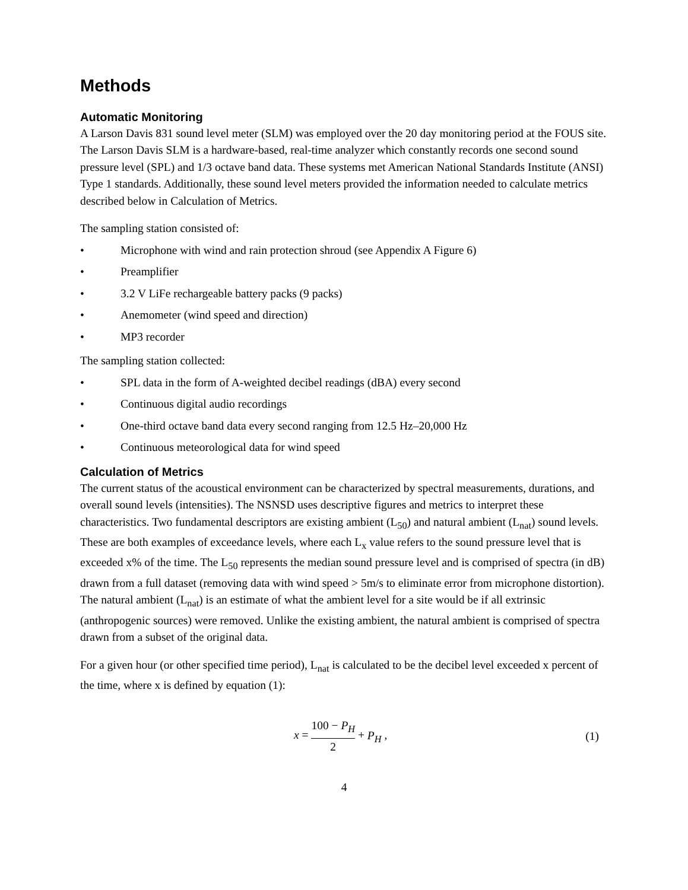Methods
Automatic Monitoring
A Larson Davis 831 sound level meter (SLM) was employed over the 20 day monitoring period at the FOUS site. The Larson Davis SLM is a hardware-based, real-time analyzer which constantly records one second sound pressure level (SPL) and 1/3 octave band data. These systems met American National Standards Institute (ANSI) Type 1 standards. Additionally, these sound level meters provided the information needed to calculate metrics described below in Calculation of Metrics.
The sampling station consisted of:
• Microphone with wind and rain protection shroud (see Appendix A Figure 6)
• Preamplifier
• 3.2 V LiFe rechargeable battery packs (9 packs)
• Anemometer (wind speed and direction)
• MP3 recorder
The sampling station collected:
• SPL data in the form of A-weighted decibel readings (dBA) every second
• Continuous digital audio recordings
• One-third octave band data every second ranging from 12.5 Hz–20,000 Hz
• Continuous meteorological data for wind speed
Calculation of Metrics
The current status of the acoustical environment can be characterized by spectral measurements, durations, and overall sound levels (intensities). The NSNSD uses descriptive figures and metrics to interpret these characteristics. Two fundamental descriptors are existing ambient (L<sub>50</sub>) and natural ambient (L<sub>nat</sub>) sound levels. These are both examples of exceedance levels, where each L<sub>x</sub> value refers to the sound pressure level that is exceeded x% of the time. The L<sub>50</sub> represents the median sound pressure level and is comprised of spectra (in dB) drawn from a full dataset (removing data with wind speed > 5m/s to eliminate error from microphone distortion). The natural ambient (L<sub>nat</sub>) is an estimate of what the ambient level for a site would be if all extrinsic (anthropogenic sources) were removed. Unlike the existing ambient, the natural ambient is comprised of spectra drawn from a subset of the original data.
For a given hour (or other specified time period), L<sub>nat</sub> is calculated to be the decibel level exceeded x percent of the time, where x is defined by equation (1):
x = 100 − P<sub>H</sub> 2 + P<sub>H</sub> , (1)
4